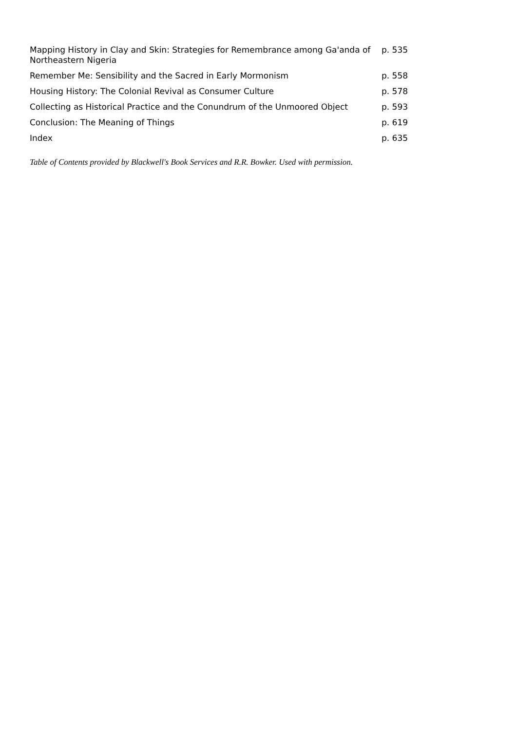| Mapping History in Clay and Skin: Strategies for Remembrance among Ga'anda of Northeastern Nigeria | p. 535 |
| Remember Me: Sensibility and the Sacred in Early Mormonism | p. 558 |
| Housing History: The Colonial Revival as Consumer Culture | p. 578 |
| Collecting as Historical Practice and the Conundrum of the Unmoored Object | p. 593 |
| Conclusion: The Meaning of Things | p. 619 |
| Index | p. 635 |
Table of Contents provided by Blackwell's Book Services and R.R. Bowker. Used with permission.